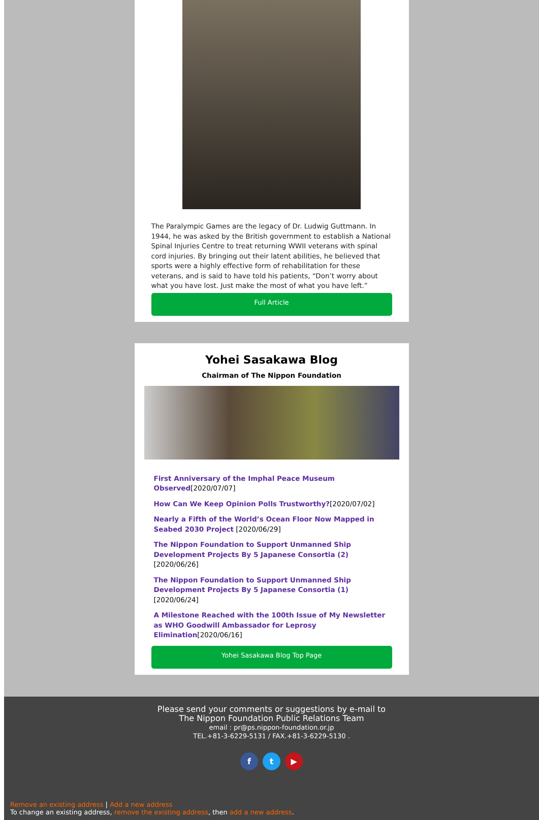The Paralympic Games are the legacy of Dr. Ludwig Guttmann. In 1944, he was asked by the British government to establish a National Spinal Injuries Centre to treat returning WWII veterans with spinal cord injuries. By bringing out their latent abilities, he believed that sports were a highly effective form of rehabilitation for these veterans, and is said to have told his patients, “Don’t worry about what you have lost. Just make the most of what you have left.”
Full Article
Yohei Sasakawa Blog
Chairman of The Nippon Foundation
First Anniversary of the Imphal Peace Museum Observed[2020/07/07]
How Can We Keep Opinion Polls Trustworthy?[2020/07/02]
Nearly a Fifth of the World’s Ocean Floor Now Mapped in Seabed 2030 Project [2020/06/29]
The Nippon Foundation to Support Unmanned Ship Development Projects By 5 Japanese Consortia (2) [2020/06/26]
The Nippon Foundation to Support Unmanned Ship Development Projects By 5 Japanese Consortia (1) [2020/06/24]
A Milestone Reached with the 100th Issue of My Newsletter as WHO Goodwill Ambassador for Leprosy Elimination[2020/06/16]
Yohei Sasakawa Blog Top Page
Please send your comments or suggestions by e-mail to
The Nippon Foundation Public Relations Team
email : pr@ps.nippon-foundation.or.jp
TEL.+81-3-6229-5131 / FAX.+81-3-6229-5130 .
f t ▶
Remove an existing address | Add a new address
To change an existing address, remove the existing address, then add a new address.